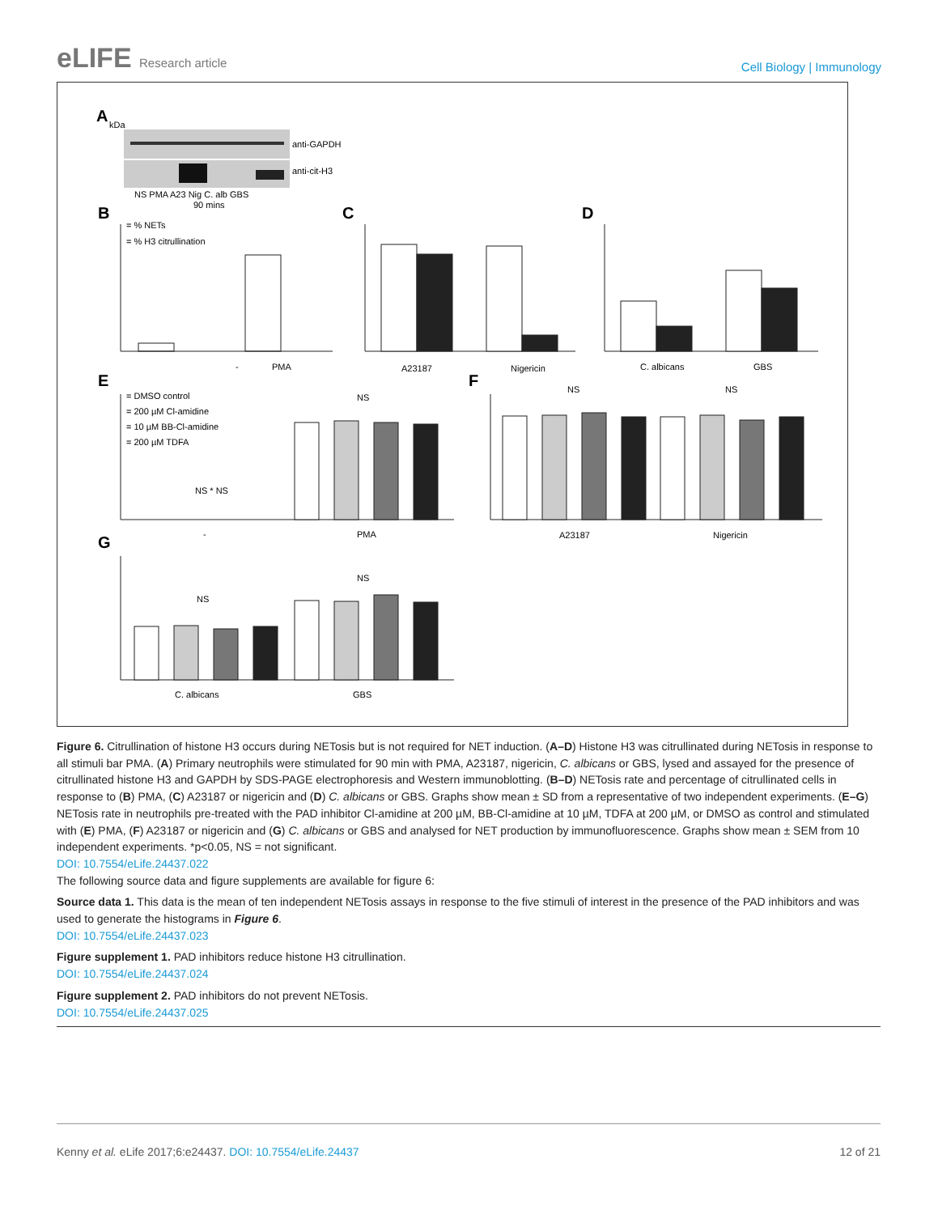eLIFE Research article
Cell Biology | Immunology
A
kDa
anti-GAPDH
anti-cit-H3
NS PMA A23 Nig C. alb GBS
90 mins
B
C
D
E
F
G
= % NETs
= % H3 citrullination
-
PMA
A23187
Nigericin
C. albicans
GBS
= DMSO control
= 200 µM Cl-amidine
= 10 µM BB-Cl-amidine
= 200 µM TDFA
NS * NS
NS
-
PMA
NS
NS
A23187
Nigericin
NS
NS
C. albicans
GBS
Figure 6. Citrullination of histone H3 occurs during NETosis but is not required for NET induction. (A–D) Histone H3 was citrullinated during NETosis in response to all stimuli bar PMA. (A) Primary neutrophils were stimulated for 90 min with PMA, A23187, nigericin, C. albicans or GBS, lysed and assayed for the presence of citrullinated histone H3 and GAPDH by SDS-PAGE electrophoresis and Western immunoblotting. (B–D) NETosis rate and percentage of citrullinated cells in response to (B) PMA, (C) A23187 or nigericin and (D) C. albicans or GBS. Graphs show mean ± SD from a representative of two independent experiments. (E–G) NETosis rate in neutrophils pre-treated with the PAD inhibitor Cl-amidine at 200 µM, BB-Cl-amidine at 10 µM, TDFA at 200 µM, or DMSO as control and stimulated with (E) PMA, (F) A23187 or nigericin and (G) C. albicans or GBS and analysed for NET production by immunofluorescence. Graphs show mean ± SEM from 10 independent experiments. *p<0.05, NS = not significant.
DOI: 10.7554/eLife.24437.022
The following source data and figure supplements are available for figure 6:
Source data 1. This data is the mean of ten independent NETosis assays in response to the five stimuli of interest in the presence of the PAD inhibitors and was used to generate the histograms in Figure 6.
DOI: 10.7554/eLife.24437.023
Figure supplement 1. PAD inhibitors reduce histone H3 citrullination.
DOI: 10.7554/eLife.24437.024
Figure supplement 2. PAD inhibitors do not prevent NETosis.
DOI: 10.7554/eLife.24437.025
Kenny et al. eLife 2017;6:e24437. DOI: 10.7554/eLife.24437
12 of 21